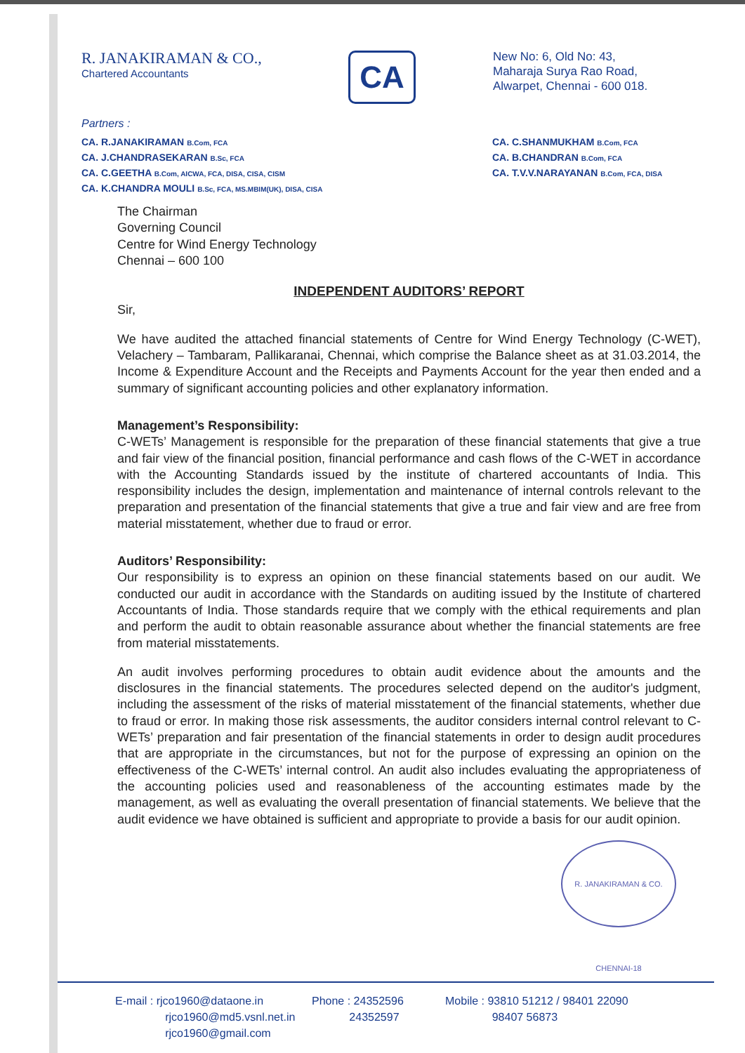R. JANAKIRAMAN & CO.,
Chartered Accountants
CA
New No: 6, Old No: 43,
Maharaja Surya Rao Road,
Alwarpet, Chennai - 600 018.
Partners :
CA. R.JANAKIRAMAN B.Com, FCA
CA. J.CHANDRASEKARAN B.Sc, FCA
CA. C.GEETHA B.Com, AICWA, FCA, DISA, CISA, CISM
CA. K.CHANDRA MOULI B.Sc, FCA, MS.MBIM(UK), DISA, CISA
CA. C.SHANMUKHAM B.Com, FCA
CA. B.CHANDRAN B.Com, FCA
CA. T.V.V.NARAYANAN B.Com, FCA, DISA
The Chairman
Governing Council
Centre for Wind Energy Technology
Chennai – 600 100
INDEPENDENT AUDITORS’ REPORT
Sir,
We have audited the attached financial statements of Centre for Wind Energy Technology (C-WET), Velachery – Tambaram, Pallikaranai, Chennai, which comprise the Balance sheet as at 31.03.2014, the Income & Expenditure Account and the Receipts and Payments Account for the year then ended and a summary of significant accounting policies and other explanatory information.
Management’s Responsibility:
C-WETs’ Management is responsible for the preparation of these financial statements that give a true and fair view of the financial position, financial performance and cash flows of the C-WET in accordance with the Accounting Standards issued by the institute of chartered accountants of India. This responsibility includes the design, implementation and maintenance of internal controls relevant to the preparation and presentation of the financial statements that give a true and fair view and are free from material misstatement, whether due to fraud or error.
Auditors’ Responsibility:
Our responsibility is to express an opinion on these financial statements based on our audit. We conducted our audit in accordance with the Standards on auditing issued by the Institute of chartered Accountants of India. Those standards require that we comply with the ethical requirements and plan and perform the audit to obtain reasonable assurance about whether the financial statements are free from material misstatements.
An audit involves performing procedures to obtain audit evidence about the amounts and the disclosures in the financial statements. The procedures selected depend on the auditor's judgment, including the assessment of the risks of material misstatement of the financial statements, whether due to fraud or error. In making those risk assessments, the auditor considers internal control relevant to C-WETs’ preparation and fair presentation of the financial statements in order to design audit procedures that are appropriate in the circumstances, but not for the purpose of expressing an opinion on the effectiveness of the C-WETs’ internal control. An audit also includes evaluating the appropriateness of the accounting policies used and reasonableness of the accounting estimates made by the management, as well as evaluating the overall presentation of financial statements. We believe that the audit evidence we have obtained is sufficient and appropriate to provide a basis for our audit opinion.
R. JANAKIRAMAN & CO. CHENNAI-18
E-mail : rjco1960@dataone.in
rjco1960@md5.vsnl.net.in
rjco1960@gmail.com
Phone : 24352596
24352597
Mobile : 93810 51212 / 98401 22090
98407 56873